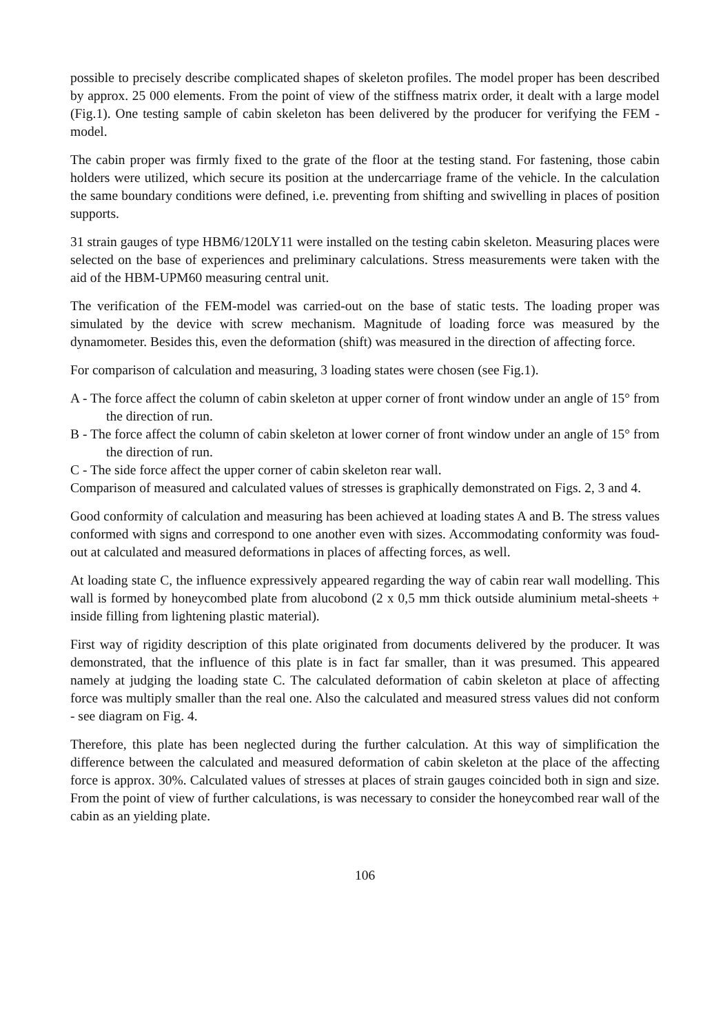possible to precisely describe complicated shapes of skeleton profiles. The model proper has been described by approx. 25 000 elements. From the point of view of the stiffness matrix order, it dealt with a large model (Fig.1). One testing sample of cabin skeleton has been delivered by the producer for verifying the FEM - model.
The cabin proper was firmly fixed to the grate of the floor at the testing stand. For fastening, those cabin holders were utilized, which secure its position at the undercarriage frame of the vehicle. In the calculation the same boundary conditions were defined, i.e. preventing from shifting and swivelling in places of position supports.
31 strain gauges of type HBM6/120LY11 were installed on the testing cabin skeleton. Measuring places were selected on the base of experiences and preliminary calculations. Stress measurements were taken with the aid of the HBM-UPM60 measuring central unit.
The verification of the FEM-model was carried-out on the base of static tests. The loading proper was simulated by the device with screw mechanism. Magnitude of loading force was measured by the dynamometer. Besides this, even the deformation (shift) was measured in the direction of affecting force.
For comparison of calculation and measuring, 3 loading states were chosen (see Fig.1).
A - The force affect the column of cabin skeleton at upper corner of front window under an angle of 15° from the direction of run.
B - The force affect the column of cabin skeleton at lower corner of front window under an angle of 15° from the direction of run.
C - The side force affect the upper corner of cabin skeleton rear wall.
Comparison of measured and calculated values of stresses is graphically demonstrated on Figs. 2, 3 and 4.
Good conformity of calculation and measuring has been achieved at loading states A and B. The stress values conformed with signs and correspond to one another even with sizes. Accommodating conformity was foud-out at calculated and measured deformations in places of affecting forces, as well.
At loading state C, the influence expressively appeared regarding the way of cabin rear wall modelling. This wall is formed by honeycombed plate from alucobond (2 x 0,5 mm thick outside aluminium metal-sheets + inside filling from lightening plastic material).
First way of rigidity description of this plate originated from documents delivered by the producer. It was demonstrated, that the influence of this plate is in fact far smaller, than it was presumed. This appeared namely at judging the loading state C. The calculated deformation of cabin skeleton at place of affecting force was multiply smaller than the real one. Also the calculated and measured stress values did not conform - see diagram on Fig. 4.
Therefore, this plate has been neglected during the further calculation. At this way of simplification the difference between the calculated and measured deformation of cabin skeleton at the place of the affecting force is approx. 30%. Calculated values of stresses at places of strain gauges coincided both in sign and size. From the point of view of further calculations, is was necessary to consider the honeycombed rear wall of the cabin as an yielding plate.
106